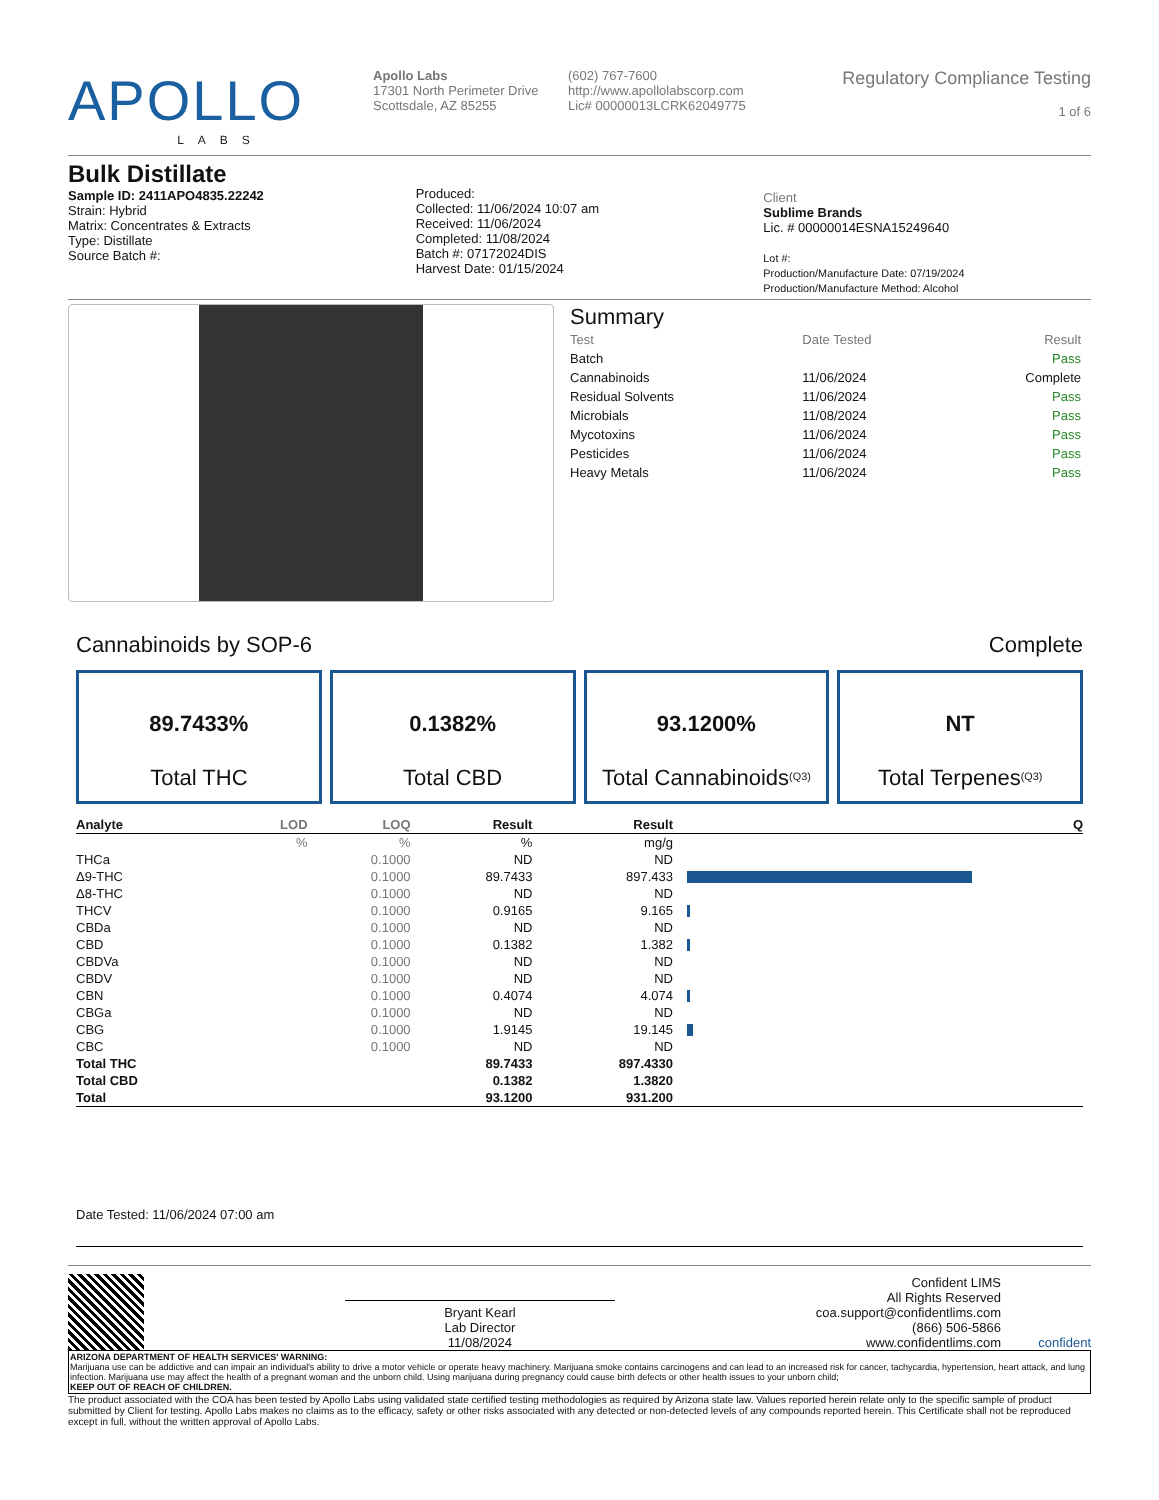APOLLO
LABS
Apollo Labs
17301 North Perimeter Drive
Scottsdale, AZ 85255
(602) 767-7600
http://www.apollolabscorp.com
Lic# 00000013LCRK62049775
Regulatory Compliance Testing
1 of 6
Bulk Distillate
Sample ID: 2411APO4835.22242
Strain: Hybrid
Matrix: Concentrates & Extracts
Type: Distillate
Source Batch #:
Produced:
Collected: 11/06/2024 10:07 am
Received: 11/06/2024
Completed: 11/08/2024
Batch #: 07172024DIS
Harvest Date: 01/15/2024
Client
Sublime Brands
Lic. # 00000014ESNA15249640
Lot #:
Production/Manufacture Date: 07/19/2024
Production/Manufacture Method: Alcohol
Summary
| Test | Date Tested | Result |
| Batch | | Pass |
| Cannabinoids | 11/06/2024 | Complete |
| Residual Solvents | 11/06/2024 | Pass |
| Microbials | 11/08/2024 | Pass |
| Mycotoxins | 11/06/2024 | Pass |
| Pesticides | 11/06/2024 | Pass |
| Heavy Metals | 11/06/2024 | Pass |
Cannabinoids by SOP-6 Complete
89.7433%
Total THC
0.1382%
Total CBD
93.1200%
Total Cannabinoids<sup>(Q3)</sup>
NT
Total Terpenes<sup>(Q3)</sup>
| Analyte | LOD | LOQ | Result | Result | Q |
| --- | --- | --- | --- | --- | --- |
| | % | % | % | mg/g | |
| THCa | | 0.1000 | ND | ND | |
| Δ9-THC | | 0.1000 | 89.7433 | 897.433 | |
| Δ8-THC | | 0.1000 | ND | ND | |
| THCV | | 0.1000 | 0.9165 | 9.165 | |
| CBDa | | 0.1000 | ND | ND | |
| CBD | | 0.1000 | 0.1382 | 1.382 | |
| CBDVa | | 0.1000 | ND | ND | |
| CBDV | | 0.1000 | ND | ND | |
| CBN | | 0.1000 | 0.4074 | 4.074 | |
| CBGa | | 0.1000 | ND | ND | |
| CBG | | 0.1000 | 1.9145 | 19.145 | |
| CBC | | 0.1000 | ND | ND | |
| Total THC | | | 89.7433 | 897.4330 | |
| Total CBD | | | 0.1382 | 1.3820 | |
| Total | | | 93.1200 | 931.200 | |
Date Tested: 11/06/2024 07:00 am
Bryant Kearl
Lab Director
11/08/2024
Confident LIMS
All Rights Reserved
coa.support@confidentlims.com
(866) 506-5866
www.confidentlims.com
confident
ARIZONA DEPARTMENT OF HEALTH SERVICES' WARNING:
Marijuana use can be addictive and can impair an individual's ability to drive a motor vehicle or operate heavy machinery. Marijuana smoke contains carcinogens and can lead to an increased risk for cancer, tachycardia, hypertension, heart attack, and lung infection. Marijuana use may affect the health of a pregnant woman and the unborn child. Using marijuana during pregnancy could cause birth defects or other health issues to your unborn child;
KEEP OUT OF REACH OF CHILDREN.
The product associated with the COA has been tested by Apollo Labs using validated state certified testing methodologies as required by Arizona state law. Values reported herein relate only to the specific sample of product submitted by Client for testing. Apollo Labs makes no claims as to the efficacy, safety or other risks associated with any detected or non-detected levels of any compounds reported herein. This Certificate shall not be reproduced except in full, without the written approval of Apollo Labs.